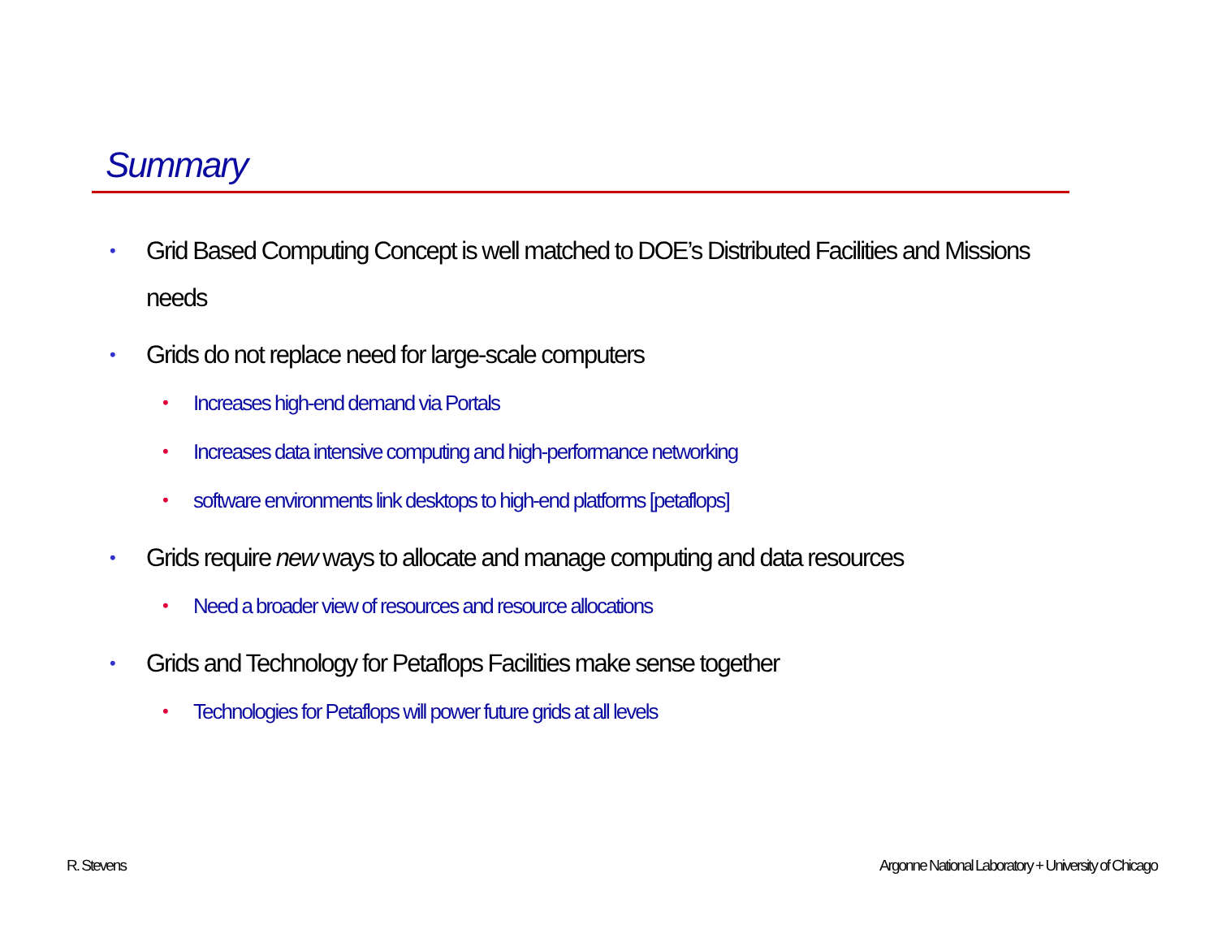Summary
• Grid Based Computing Concept is well matched to DOE’s Distributed Facilities and Missions needs
• Grids do not replace need for large-scale computers
• Increases high-end demand via Portals
• Increases data intensive computing and high-performance networking
• software environments link desktops to high-end platforms [petaflops]
• Grids require new ways to allocate and manage computing and data resources
• Need a broader view of resources and resource allocations
• Grids and Technology for Petaflops Facilities make sense together
• Technologies for Petaflops will power future grids at all levels
R. Stevens
Argonne National Laboratory + University of Chicago